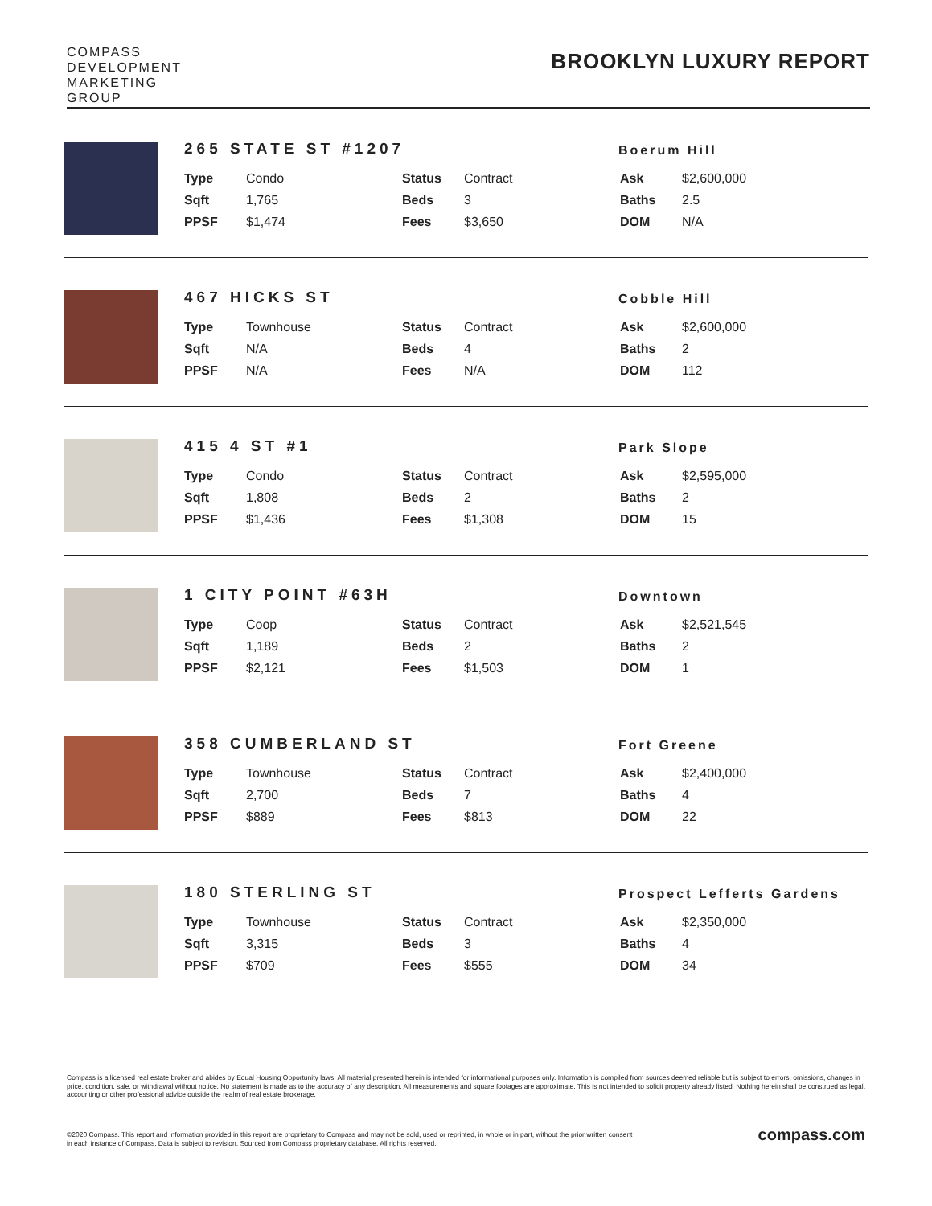COMPASS
DEVELOPMENT
MARKETING
GROUP
BROOKLYN LUXURY REPORT
265 STATE ST #1207
Boerum Hill
| Type | Condo | Status | Contract | Ask | $2,600,000 |
| Sqft | 1,765 | Beds | 3 | Baths | 2.5 |
| PPSF | $1,474 | Fees | $3,650 | DOM | N/A |
467 HICKS ST
Cobble Hill
| Type | Townhouse | Status | Contract | Ask | $2,600,000 |
| Sqft | N/A | Beds | 4 | Baths | 2 |
| PPSF | N/A | Fees | N/A | DOM | 112 |
415 4 ST #1
Park Slope
| Type | Condo | Status | Contract | Ask | $2,595,000 |
| Sqft | 1,808 | Beds | 2 | Baths | 2 |
| PPSF | $1,436 | Fees | $1,308 | DOM | 15 |
1 CITY POINT #63H
Downtown
| Type | Coop | Status | Contract | Ask | $2,521,545 |
| Sqft | 1,189 | Beds | 2 | Baths | 2 |
| PPSF | $2,121 | Fees | $1,503 | DOM | 1 |
358 CUMBERLAND ST
Fort Greene
| Type | Townhouse | Status | Contract | Ask | $2,400,000 |
| Sqft | 2,700 | Beds | 7 | Baths | 4 |
| PPSF | $889 | Fees | $813 | DOM | 22 |
180 STERLING ST
Prospect Lefferts Gardens
| Type | Townhouse | Status | Contract | Ask | $2,350,000 |
| Sqft | 3,315 | Beds | 3 | Baths | 4 |
| PPSF | $709 | Fees | $555 | DOM | 34 |
Compass is a licensed real estate broker and abides by Equal Housing Opportunity laws. All material presented herein is intended for informational purposes only. Information is compiled from sources deemed reliable but is subject to errors, omissions, changes in price, condition, sale, or withdrawal without notice. No statement is made as to the accuracy of any description. All measurements and square footages are approximate. This is not intended to solicit property already listed. Nothing herein shall be construed as legal, accounting or other professional advice outside the realm of real estate brokerage.
©2020 Compass. This report and information provided in this report are proprietary to Compass and may not be sold, used or reprinted, in whole or in part, without the prior written consent
in each instance of Compass. Data is subject to revision. Sourced from Compass proprietary database. All rights reserved.
compass.com